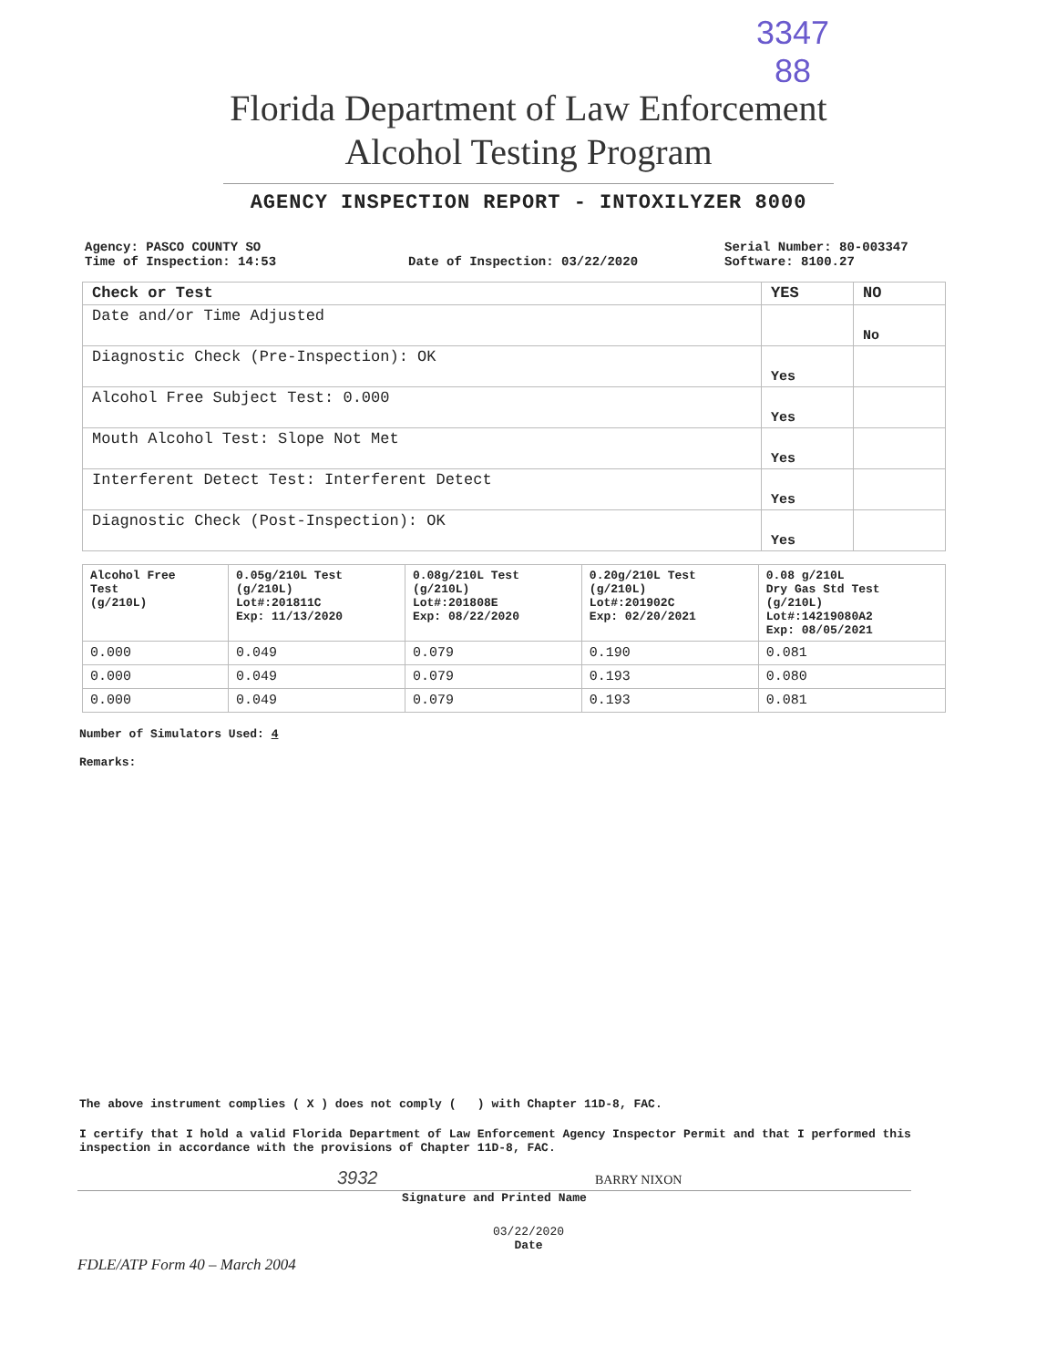3347
88
Florida Department of Law Enforcement
Alcohol Testing Program
AGENCY INSPECTION REPORT - INTOXILYZER 8000
Agency: PASCO COUNTY SO
Time of Inspection: 14:53
Date of Inspection: 03/22/2020 Serial Number: 80-003347
Software: 8100.27
| Check or Test | YES | NO |
| --- | --- | --- |
| Date and/or Time Adjusted | | No |
| Diagnostic Check (Pre-Inspection): OK | Yes | |
| Alcohol Free Subject Test: 0.000 | Yes | |
| Mouth Alcohol Test: Slope Not Met | Yes | |
| Interferent Detect Test: Interferent Detect | Yes | |
| Diagnostic Check (Post-Inspection): OK | Yes | |
| Alcohol Free Test (g/210L) | 0.05g/210L Test (g/210L) Lot#:201811C Exp: 11/13/2020 | 0.08g/210L Test (g/210L) Lot#:201808E Exp: 08/22/2020 | 0.20g/210L Test (g/210L) Lot#:201902C Exp: 02/20/2021 | 0.08 g/210L Dry Gas Std Test (g/210L) Lot#:14219080A2 Exp: 08/05/2021 |
| --- | --- | --- | --- | --- |
| 0.000 | 0.049 | 0.079 | 0.190 | 0.081 |
| 0.000 | 0.049 | 0.079 | 0.193 | 0.080 |
| 0.000 | 0.049 | 0.079 | 0.193 | 0.081 |
Number of Simulators Used: 4
Remarks:
The above instrument complies ( X ) does not comply ( ) with Chapter 11D-8, FAC.
I certify that I hold a valid Florida Department of Law Enforcement Agency Inspector Permit and that I performed this inspection in accordance with the provisions of Chapter 11D-8, FAC.
3932 BARRY NIXON
Signature and Printed Name
03/22/2020
Date
FDLE/ATP Form 40 – March 2004